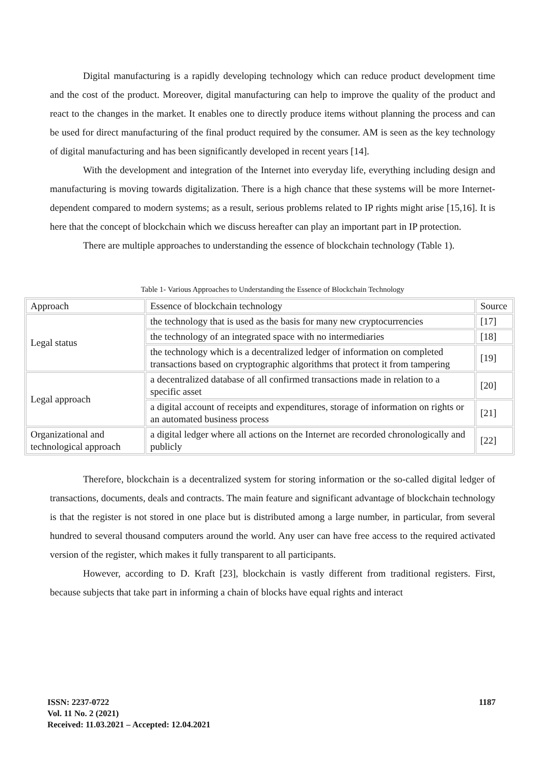Digital manufacturing is a rapidly developing technology which can reduce product development time and the cost of the product. Moreover, digital manufacturing can help to improve the quality of the product and react to the changes in the market. It enables one to directly produce items without planning the process and can be used for direct manufacturing of the final product required by the consumer. AM is seen as the key technology of digital manufacturing and has been significantly developed in recent years [14].
With the development and integration of the Internet into everyday life, everything including design and manufacturing is moving towards digitalization. There is a high chance that these systems will be more Internet-dependent compared to modern systems; as a result, serious problems related to IP rights might arise [15,16]. It is here that the concept of blockchain which we discuss hereafter can play an important part in IP protection.
There are multiple approaches to understanding the essence of blockchain technology (Table 1).
Table 1- Various Approaches to Understanding the Essence of Blockchain Technology
| Approach | Essence of blockchain technology | Source |
| Legal status | the technology that is used as the basis for many new cryptocurrencies | [17] |
| | the technology of an integrated space with no intermediaries | [18] |
| | the technology which is a decentralized ledger of information on completed transactions based on cryptographic algorithms that protect it from tampering | [19] |
| Legal approach | a decentralized database of all confirmed transactions made in relation to a specific asset | [20] |
| | a digital account of receipts and expenditures, storage of information on rights or an automated business process | [21] |
| Organizational and technological approach | a digital ledger where all actions on the Internet are recorded chronologically and publicly | [22] |
Therefore, blockchain is a decentralized system for storing information or the so-called digital ledger of transactions, documents, deals and contracts. The main feature and significant advantage of blockchain technology is that the register is not stored in one place but is distributed among a large number, in particular, from several hundred to several thousand computers around the world. Any user can have free access to the required activated version of the register, which makes it fully transparent to all participants.
However, according to D. Kraft [23], blockchain is vastly different from traditional registers. First, because subjects that take part in informing a chain of blocks have equal rights and interact
1187
ISSN: 2237-0722
Vol. 11 No. 2 (2021)
Received: 11.03.2021 – Accepted: 12.04.2021